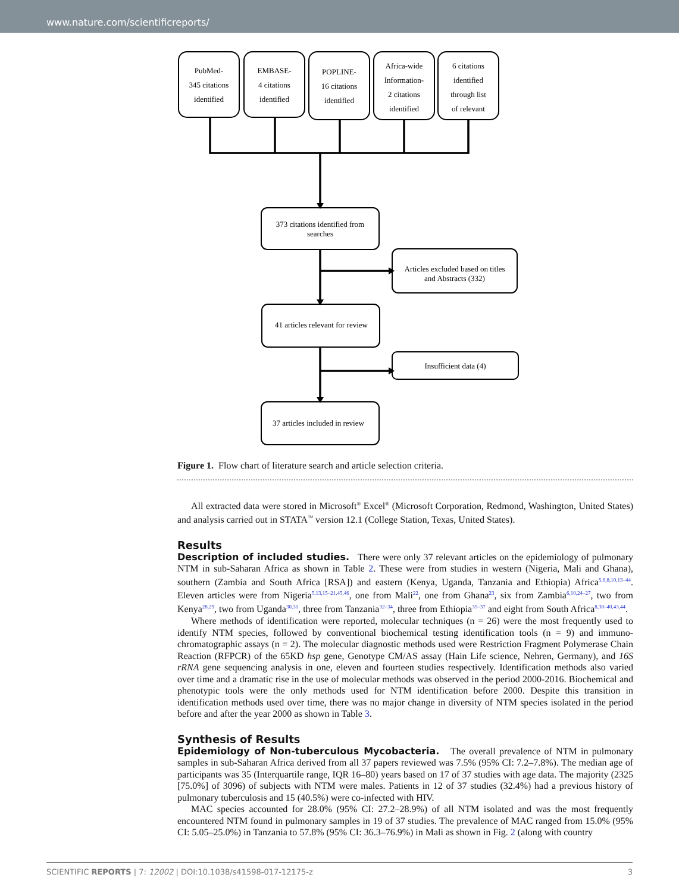www.nature.com/scientificreports/
PubMed-
345 citations
identified
EMBASE-
4 citations
identified
POPLINE-
16 citations
identified
Africa-wide
Information-
2 citations
identified
6 citations
identified
through list
of relevant
373 citations identified from
searches
Articles excluded based on titles
and Abstracts (332)
41 articles relevant for review
Insufficient data (4)
37 articles included in review
Figure 1. Flow chart of literature search and article selection criteria.
All extracted data were stored in Microsoft<sup>®</sup> Excel<sup>®</sup> (Microsoft Corporation, Redmond, Washington, United States) and analysis carried out in STATA<sup>™</sup> version 12.1 (College Station, Texas, United States).
Results
Description of included studies. There were only 37 relevant articles on the epidemiology of pulmonary NTM in sub-Saharan Africa as shown in Table 2. These were from studies in western (Nigeria, Mali and Ghana), southern (Zambia and South Africa [RSA]) and eastern (Kenya, Uganda, Tanzania and Ethiopia) Africa<sup>5,6,8,10,13–44</sup>. Eleven articles were from Nigeria<sup>5,13,15–21,45,46</sup>, one from Mali<sup>22</sup>, one from Ghana<sup>23</sup>, six from Zambia<sup>6,10,24–27</sup>, two from Kenya<sup>28,29</sup>, two from Uganda<sup>30,31</sup>, three from Tanzania<sup>32–34</sup>, three from Ethiopia<sup>35–37</sup> and eight from South Africa<sup>8,38–40,43,44</sup>.
Where methods of identification were reported, molecular techniques (n = 26) were the most frequently used to identify NTM species, followed by conventional biochemical testing identification tools (n = 9) and immuno-chromatographic assays (n = 2). The molecular diagnostic methods used were Restriction Fragment Polymerase Chain Reaction (RFPCR) of the 65KD hsp gene, Genotype CM/AS assay (Hain Life science, Nehren, Germany), and 16S rRNA gene sequencing analysis in one, eleven and fourteen studies respectively. Identification methods also varied over time and a dramatic rise in the use of molecular methods was observed in the period 2000-2016. Biochemical and phenotypic tools were the only methods used for NTM identification before 2000. Despite this transition in identification methods used over time, there was no major change in diversity of NTM species isolated in the period before and after the year 2000 as shown in Table 3.
Synthesis of Results
Epidemiology of Non-tuberculous Mycobacteria. The overall prevalence of NTM in pulmonary samples in sub-Saharan Africa derived from all 37 papers reviewed was 7.5% (95% CI: 7.2–7.8%). The median age of participants was 35 (Interquartile range, IQR 16–80) years based on 17 of 37 studies with age data. The majority (2325 [75.0%] of 3096) of subjects with NTM were males. Patients in 12 of 37 studies (32.4%) had a previous history of pulmonary tuberculosis and 15 (40.5%) were co-infected with HIV.
MAC species accounted for 28.0% (95% CI: 27.2–28.9%) of all NTM isolated and was the most frequently encountered NTM found in pulmonary samples in 19 of 37 studies. The prevalence of MAC ranged from 15.0% (95% CI: 5.05–25.0%) in Tanzania to 57.8% (95% CI: 36.3–76.9%) in Mali as shown in Fig. 2 (along with country
SCIENTIFIC REPORTS | 7: 12002 | DOI:10.1038/s41598-017-12175-z 3